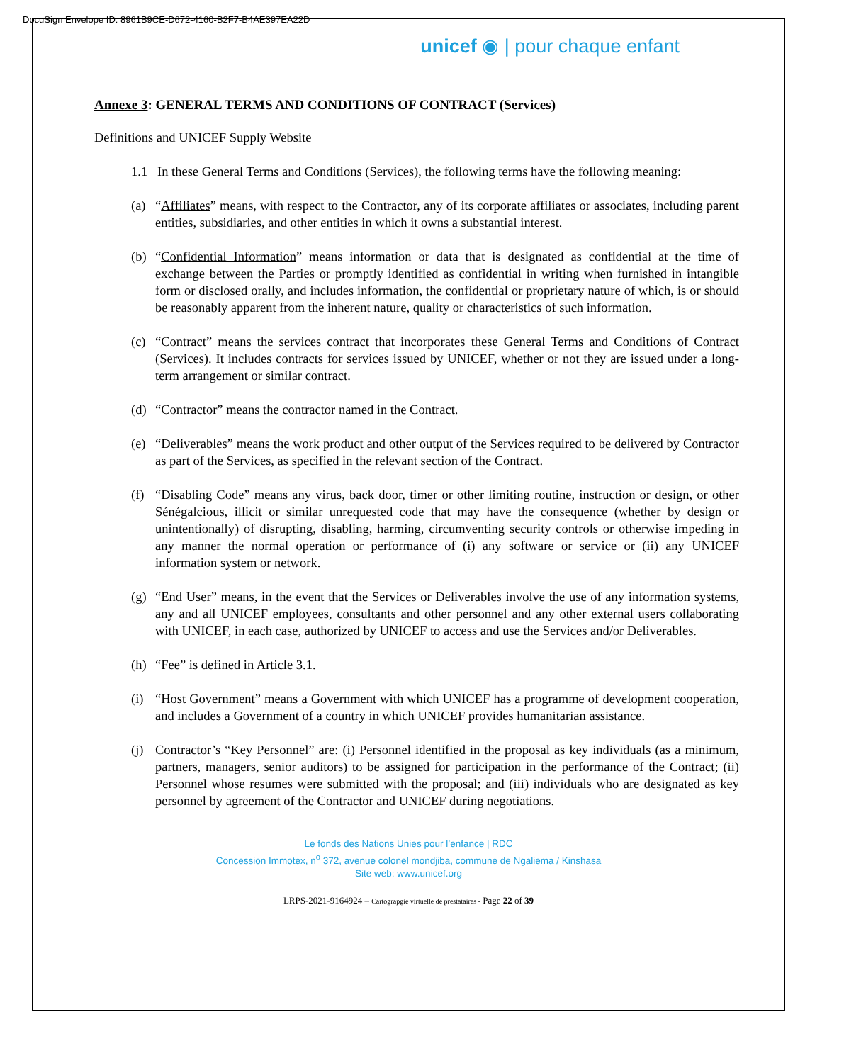DocuSign Envelope ID: 8961B9CE-D672-4160-B2F7-B4AE397EA22D
unicef ◉ | pour chaque enfant
Annexe 3: GENERAL TERMS AND CONDITIONS OF CONTRACT (Services)
Definitions and UNICEF Supply Website
1.1 In these General Terms and Conditions (Services), the following terms have the following meaning:
(a) “Affiliates” means, with respect to the Contractor, any of its corporate affiliates or associates, including parent entities, subsidiaries, and other entities in which it owns a substantial interest.
(b) “Confidential Information” means information or data that is designated as confidential at the time of exchange between the Parties or promptly identified as confidential in writing when furnished in intangible form or disclosed orally, and includes information, the confidential or proprietary nature of which, is or should be reasonably apparent from the inherent nature, quality or characteristics of such information.
(c) “Contract” means the services contract that incorporates these General Terms and Conditions of Contract (Services). It includes contracts for services issued by UNICEF, whether or not they are issued under a long-term arrangement or similar contract.
(d) “Contractor” means the contractor named in the Contract.
(e) “Deliverables” means the work product and other output of the Services required to be delivered by Contractor as part of the Services, as specified in the relevant section of the Contract.
(f) “Disabling Code” means any virus, back door, timer or other limiting routine, instruction or design, or other Sénégalcious, illicit or similar unrequested code that may have the consequence (whether by design or unintentionally) of disrupting, disabling, harming, circumventing security controls or otherwise impeding in any manner the normal operation or performance of (i) any software or service or (ii) any UNICEF information system or network.
(g) “End User” means, in the event that the Services or Deliverables involve the use of any information systems, any and all UNICEF employees, consultants and other personnel and any other external users collaborating with UNICEF, in each case, authorized by UNICEF to access and use the Services and/or Deliverables.
(h) “Fee” is defined in Article 3.1.
(i) “Host Government” means a Government with which UNICEF has a programme of development cooperation, and includes a Government of a country in which UNICEF provides humanitarian assistance.
(j) Contractor’s “Key Personnel” are: (i) Personnel identified in the proposal as key individuals (as a minimum, partners, managers, senior auditors) to be assigned for participation in the performance of the Contract; (ii) Personnel whose resumes were submitted with the proposal; and (iii) individuals who are designated as key personnel by agreement of the Contractor and UNICEF during negotiations.
Le fonds des Nations Unies pour l’enfance | RDC
Concession Immotex, n<sup>o</sup> 372, avenue colonel mondjiba, commune de Ngaliema / Kinshasa
Site web: www.unicef.org
LRPS-2021-9164924 – Cartograpgie virtuelle de prestataires - Page 22 of 39